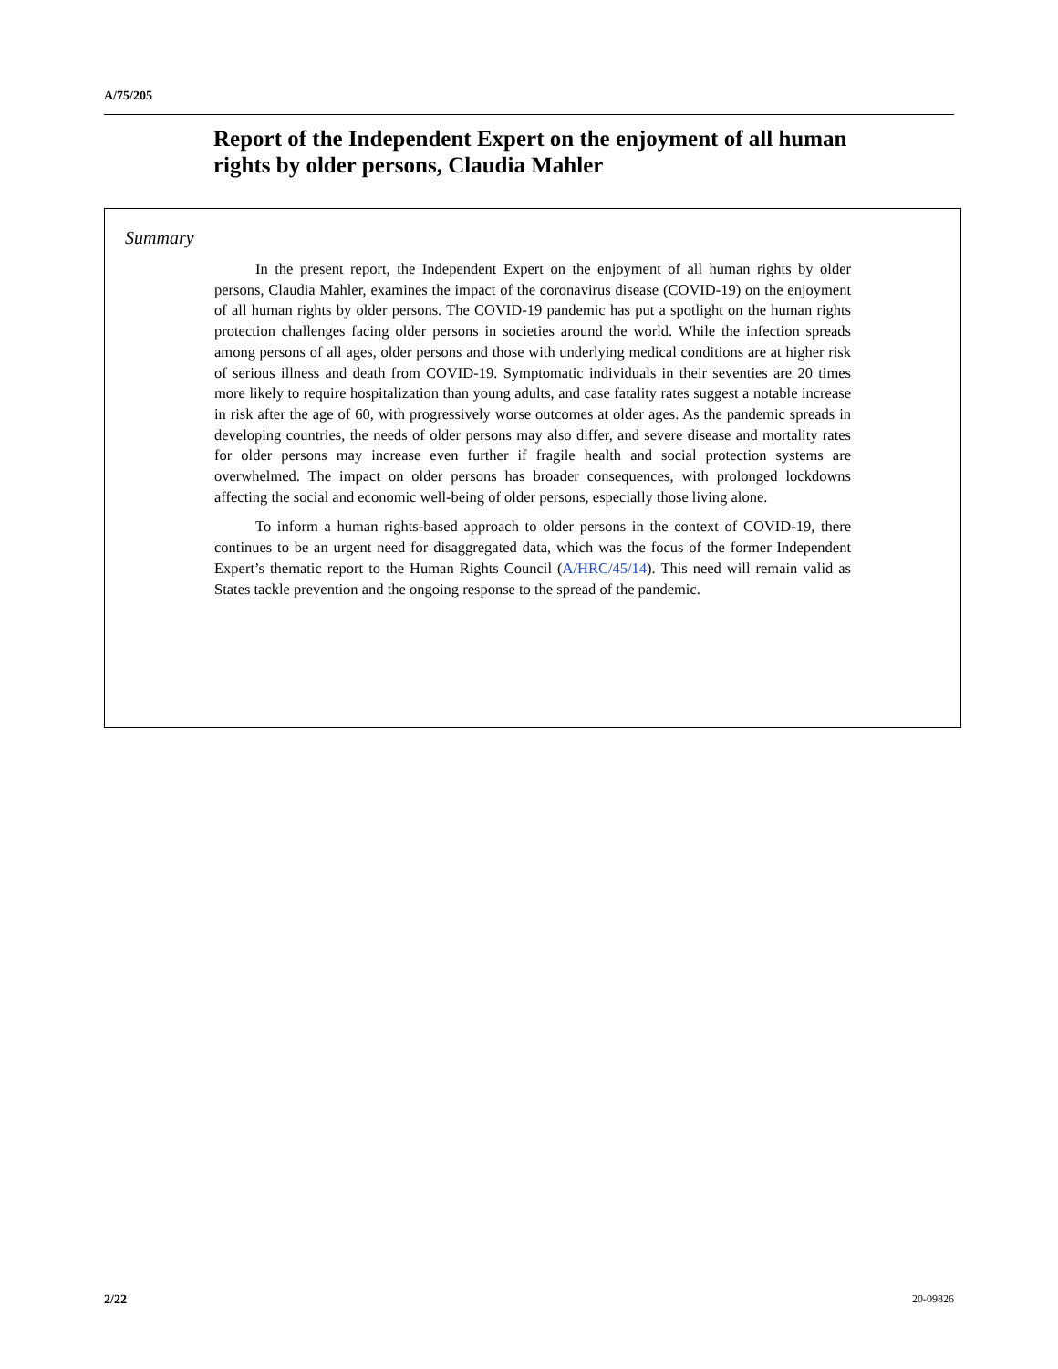A/75/205
Report of the Independent Expert on the enjoyment of all human rights by older persons, Claudia Mahler
Summary
In the present report, the Independent Expert on the enjoyment of all human rights by older persons, Claudia Mahler, examines the impact of the coronavirus disease (COVID-19) on the enjoyment of all human rights by older persons. The COVID-19 pandemic has put a spotlight on the human rights protection challenges facing older persons in societies around the world. While the infection spreads among persons of all ages, older persons and those with underlying medical conditions are at higher risk of serious illness and death from COVID-19. Symptomatic individuals in their seventies are 20 times more likely to require hospitalization than young adults, and case fatality rates suggest a notable increase in risk after the age of 60, with progressively worse outcomes at older ages. As the pandemic spreads in developing countries, the needs of older persons may also differ, and severe disease and mortality rates for older persons may increase even further if fragile health and social protection systems are overwhelmed. The impact on older persons has broader consequences, with prolonged lockdowns affecting the social and economic well-being of older persons, especially those living alone.
To inform a human rights-based approach to older persons in the context of COVID-19, there continues to be an urgent need for disaggregated data, which was the focus of the former Independent Expert’s thematic report to the Human Rights Council (A/HRC/45/14). This need will remain valid as States tackle prevention and the ongoing response to the spread of the pandemic.
2/22 20-09826